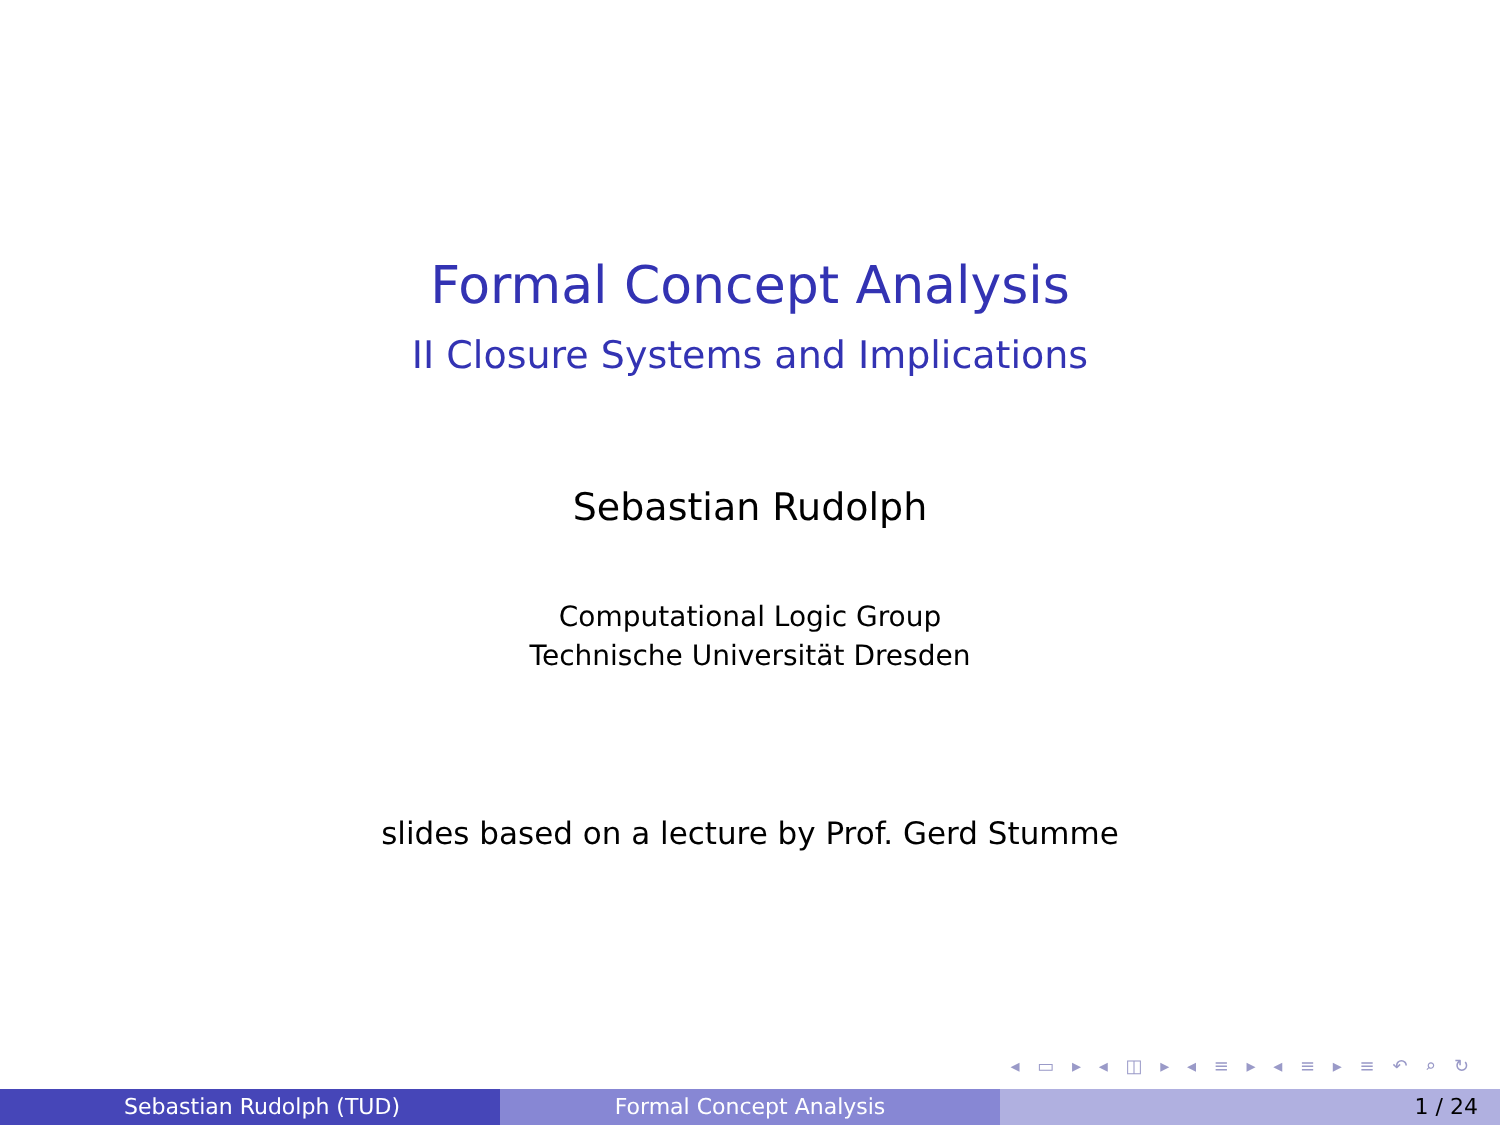Formal Concept Analysis
II Closure Systems and Implications
Sebastian Rudolph
Computational Logic Group
Technische Universität Dresden
slides based on a lecture by Prof. Gerd Stumme
◂ ▭ ▸ ◂ ◫ ▸ ◂ ≡ ▸ ◂ ≡ ▸ ≡ ↶ ⌕ ↻
Sebastian Rudolph (TUD) Formal Concept Analysis 1 / 24